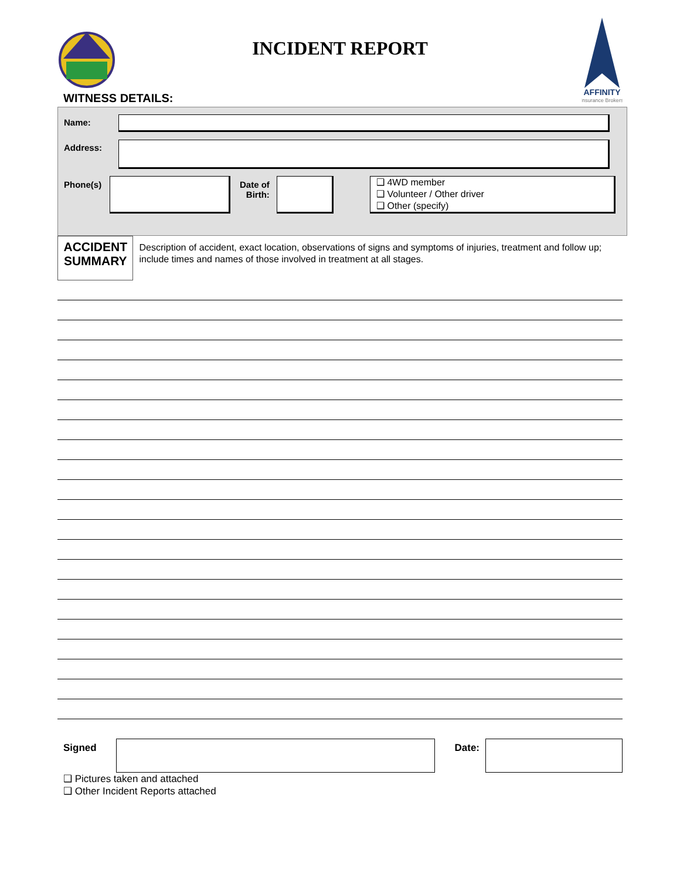AFFINITY
Insurance Brokers
INCIDENT REPORT
WITNESS DETAILS:
Name:
Address:
Phone(s)
Date of
Birth:
❑ 4WD member
❑ Volunteer / Other driver
❑ Other (specify)
ACCIDENT
SUMMARY
Description of accident, exact location, observations of signs and symptoms of injuries, treatment and follow up; include times and names of those involved in treatment at all stages.
Signed Date:
❑ Pictures taken and attached
❑ Other Incident Reports attached